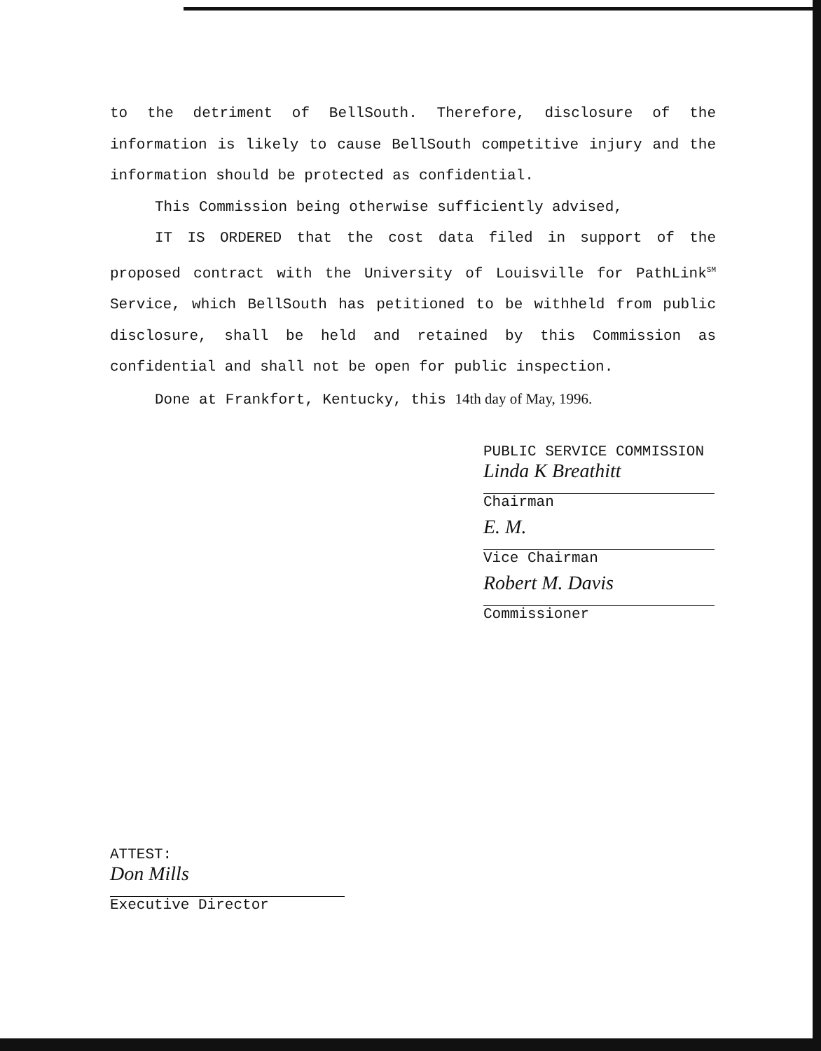to the detriment of BellSouth. Therefore, disclosure of the information is likely to cause BellSouth competitive injury and the information should be protected as confidential.
This Commission being otherwise sufficiently advised,
IT IS ORDERED that the cost data filed in support of the proposed contract with the University of Louisville for PathLink<sup>SM</sup> Service, which BellSouth has petitioned to be withheld from public disclosure, shall be held and retained by this Commission as confidential and shall not be open for public inspection.
Done at Frankfort, Kentucky, this 14th day of May, 1996.
PUBLIC SERVICE COMMISSION
Linda K Breathitt
Chairman
E. M.
Vice Chairman
Robert M. Davis
Commissioner
ATTEST:
Don Mills
Executive Director